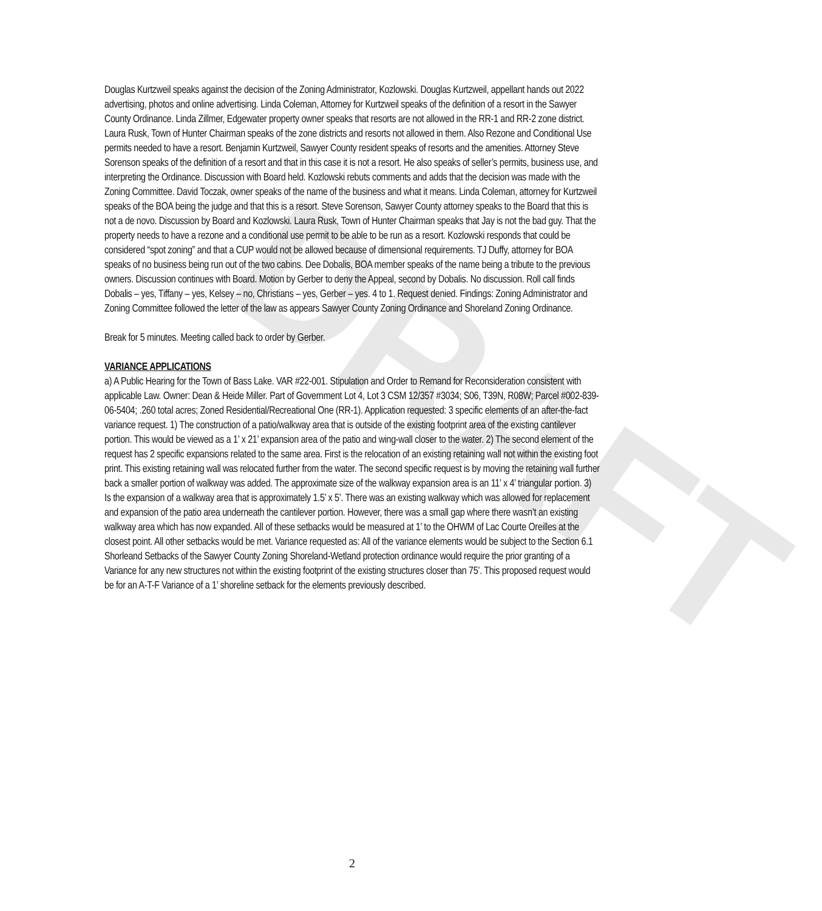DRAFT
Douglas Kurtzweil speaks against the decision of the Zoning Administrator, Kozlowski. Douglas Kurtzweil, appellant hands out 2022 advertising, photos and online advertising. Linda Coleman, Attorney for Kurtzweil speaks of the definition of a resort in the Sawyer County Ordinance. Linda Zillmer, Edgewater property owner speaks that resorts are not allowed in the RR-1 and RR-2 zone district. Laura Rusk, Town of Hunter Chairman speaks of the zone districts and resorts not allowed in them. Also Rezone and Conditional Use permits needed to have a resort. Benjamin Kurtzweil, Sawyer County resident speaks of resorts and the amenities. Attorney Steve Sorenson speaks of the definition of a resort and that in this case it is not a resort. He also speaks of seller’s permits, business use, and interpreting the Ordinance. Discussion with Board held. Kozlowski rebuts comments and adds that the decision was made with the Zoning Committee. David Toczak, owner speaks of the name of the business and what it means. Linda Coleman, attorney for Kurtzweil speaks of the BOA being the judge and that this is a resort. Steve Sorenson, Sawyer County attorney speaks to the Board that this is not a de novo. Discussion by Board and Kozlowski. Laura Rusk, Town of Hunter Chairman speaks that Jay is not the bad guy. That the property needs to have a rezone and a conditional use permit to be able to be run as a resort. Kozlowski responds that could be considered “spot zoning” and that a CUP would not be allowed because of dimensional requirements. TJ Duffy, attorney for BOA speaks of no business being run out of the two cabins. Dee Dobalis, BOA member speaks of the name being a tribute to the previous owners. Discussion continues with Board. Motion by Gerber to deny the Appeal, second by Dobalis. No discussion. Roll call finds Dobalis – yes, Tiffany – yes, Kelsey – no, Christians – yes, Gerber – yes. 4 to 1. Request denied. Findings: Zoning Administrator and Zoning Committee followed the letter of the law as appears Sawyer County Zoning Ordinance and Shoreland Zoning Ordinance.
Break for 5 minutes. Meeting called back to order by Gerber.
VARIANCE APPLICATIONS
a) A Public Hearing for the Town of Bass Lake. VAR #22-001. Stipulation and Order to Remand for Reconsideration consistent with applicable Law. Owner: Dean & Heide Miller. Part of Government Lot 4, Lot 3 CSM 12/357 #3034; S06, T39N, R08W; Parcel #002-839-06-5404; .260 total acres; Zoned Residential/Recreational One (RR-1). Application requested: 3 specific elements of an after-the-fact variance request. 1) The construction of a patio/walkway area that is outside of the existing footprint area of the existing cantilever portion. This would be viewed as a 1’ x 21’ expansion area of the patio and wing-wall closer to the water. 2) The second element of the request has 2 specific expansions related to the same area. First is the relocation of an existing retaining wall not within the existing foot print. This existing retaining wall was relocated further from the water. The second specific request is by moving the retaining wall further back a smaller portion of walkway was added. The approximate size of the walkway expansion area is an 11’ x 4’ triangular portion. 3) Is the expansion of a walkway area that is approximately 1.5’ x 5’. There was an existing walkway which was allowed for replacement and expansion of the patio area underneath the cantilever portion. However, there was a small gap where there wasn’t an existing walkway area which has now expanded. All of these setbacks would be measured at 1’ to the OHWM of Lac Courte Oreilles at the closest point. All other setbacks would be met. Variance requested as: All of the variance elements would be subject to the Section 6.1 Shorleand Setbacks of the Sawyer County Zoning Shoreland-Wetland protection ordinance would require the prior granting of a Variance for any new structures not within the existing footprint of the existing structures closer than 75’. This proposed request would be for an A-T-F Variance of a 1’ shoreline setback for the elements previously described.
2